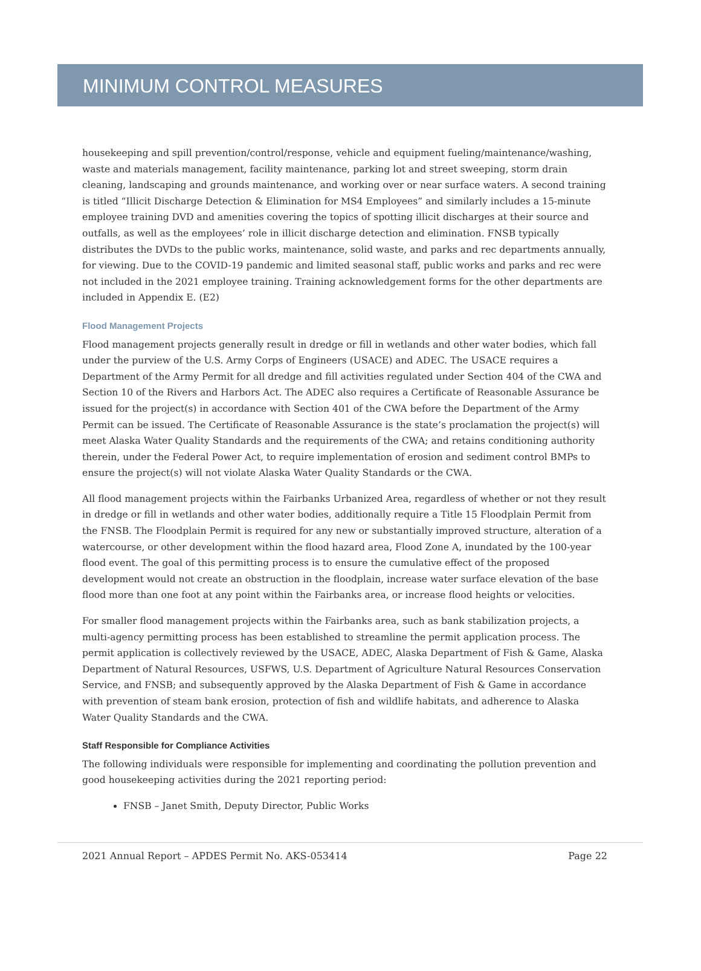MINIMUM CONTROL MEASURES
housekeeping and spill prevention/control/response, vehicle and equipment fueling/maintenance/washing, waste and materials management, facility maintenance, parking lot and street sweeping, storm drain cleaning, landscaping and grounds maintenance, and working over or near surface waters. A second training is titled “Illicit Discharge Detection & Elimination for MS4 Employees” and similarly includes a 15-minute employee training DVD and amenities covering the topics of spotting illicit discharges at their source and outfalls, as well as the employees’ role in illicit discharge detection and elimination. FNSB typically distributes the DVDs to the public works, maintenance, solid waste, and parks and rec departments annually, for viewing. Due to the COVID-19 pandemic and limited seasonal staff, public works and parks and rec were not included in the 2021 employee training. Training acknowledgement forms for the other departments are included in Appendix E. (E2)
Flood Management Projects
Flood management projects generally result in dredge or fill in wetlands and other water bodies, which fall under the purview of the U.S. Army Corps of Engineers (USACE) and ADEC. The USACE requires a Department of the Army Permit for all dredge and fill activities regulated under Section 404 of the CWA and Section 10 of the Rivers and Harbors Act. The ADEC also requires a Certificate of Reasonable Assurance be issued for the project(s) in accordance with Section 401 of the CWA before the Department of the Army Permit can be issued. The Certificate of Reasonable Assurance is the state’s proclamation the project(s) will meet Alaska Water Quality Standards and the requirements of the CWA; and retains conditioning authority therein, under the Federal Power Act, to require implementation of erosion and sediment control BMPs to ensure the project(s) will not violate Alaska Water Quality Standards or the CWA.
All flood management projects within the Fairbanks Urbanized Area, regardless of whether or not they result in dredge or fill in wetlands and other water bodies, additionally require a Title 15 Floodplain Permit from the FNSB. The Floodplain Permit is required for any new or substantially improved structure, alteration of a watercourse, or other development within the flood hazard area, Flood Zone A, inundated by the 100-year flood event. The goal of this permitting process is to ensure the cumulative effect of the proposed development would not create an obstruction in the floodplain, increase water surface elevation of the base flood more than one foot at any point within the Fairbanks area, or increase flood heights or velocities.
For smaller flood management projects within the Fairbanks area, such as bank stabilization projects, a multi-agency permitting process has been established to streamline the permit application process. The permit application is collectively reviewed by the USACE, ADEC, Alaska Department of Fish & Game, Alaska Department of Natural Resources, USFWS, U.S. Department of Agriculture Natural Resources Conservation Service, and FNSB; and subsequently approved by the Alaska Department of Fish & Game in accordance with prevention of steam bank erosion, protection of fish and wildlife habitats, and adherence to Alaska Water Quality Standards and the CWA.
Staff Responsible for Compliance Activities
The following individuals were responsible for implementing and coordinating the pollution prevention and good housekeeping activities during the 2021 reporting period:
FNSB – Janet Smith, Deputy Director, Public Works
2021 Annual Report – APDES Permit No. AKS-053414 Page 22